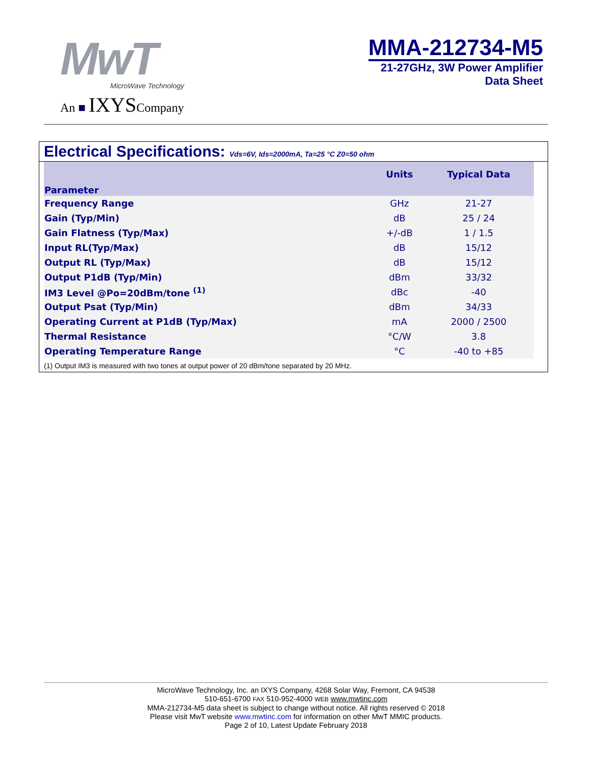MwT
MicroWave Technology
An ■ IXYSCompany
MMA-212734-M5
21-27GHz, 3W Power Amplifier
Data Sheet
Electrical Specifications: Vds=6V, Ids=2000mA, Ta=25 °C Z0=50 ohm
| Parameter | Units | Typical Data |
| --- | --- | --- |
| Frequency Range | GHz | 21-27 |
| Gain (Typ/Min) | dB | 25 / 24 |
| Gain Flatness (Typ/Max) | +/-dB | 1 / 1.5 |
| Input RL(Typ/Max) | dB | 15/12 |
| Output RL (Typ/Max) | dB | 15/12 |
| Output P1dB (Typ/Min) | dBm | 33/32 |
| IM3 Level @Po=20dBm/tone <sup>(1)</sup> | dBc | -40 |
| Output Psat (Typ/Min) | dBm | 34/33 |
| Operating Current at P1dB (Typ/Max) | mA | 2000 / 2500 |
| Thermal Resistance | °C/W | 3.8 |
| Operating Temperature Range | °C | -40 to +85 |
(1) Output IM3 is measured with two tones at output power of 20 dBm/tone separated by 20 MHz.
MicroWave Technology, Inc. an IXYS Company, 4268 Solar Way, Fremont, CA 94538
510-651-6700 FAX 510-952-4000 WEB www.mwtinc.com
MMA-212734-M5 data sheet is subject to change without notice. All rights reserved © 2018
Please visit MwT website www.mwtinc.com for information on other MwT MMIC products.
Page 2 of 10, Latest Update February 2018